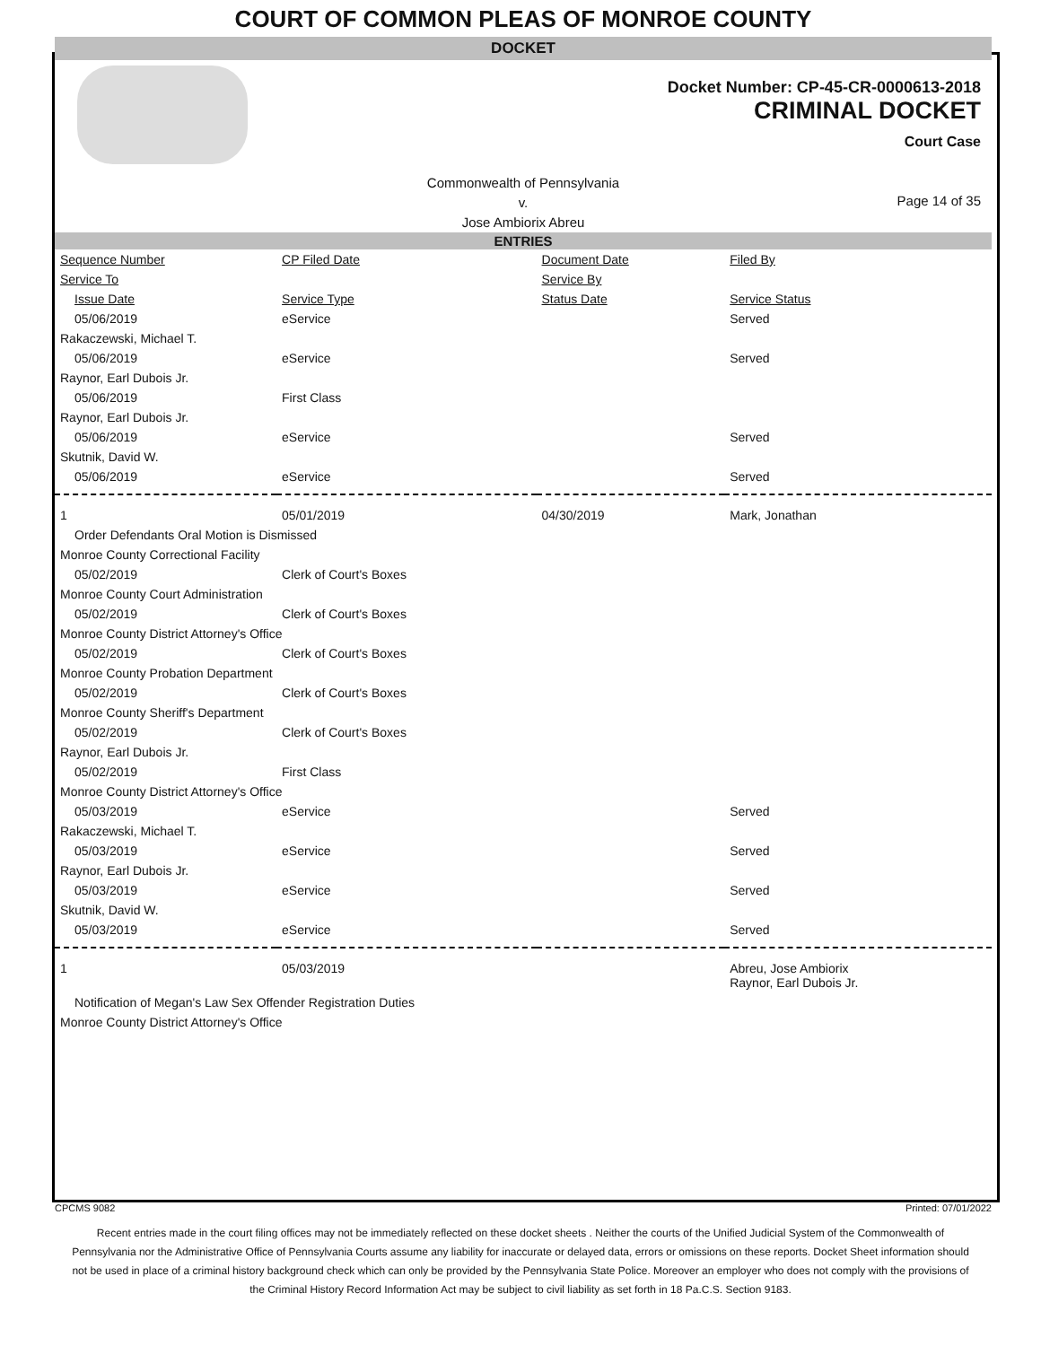COURT OF COMMON PLEAS OF MONROE COUNTY
DOCKET
Docket Number: CP-45-CR-0000613-2018
CRIMINAL DOCKET
Court Case
Commonwealth of Pennsylvania
v.
Jose Ambiorix Abreu
Page 14 of 35
ENTRIES
| Sequence Number | CP Filed Date | Document Date | Filed By |
| --- | --- | --- | --- |
| Service To | | Service By | |
| Issue Date | Service Type | Status Date | Service Status |
| 05/06/2019 | eService | | Served |
| Rakaczewski, Michael T. | | | |
| 05/06/2019 | eService | | Served |
| Raynor, Earl Dubois Jr. | | | |
| 05/06/2019 | First Class | | |
| Raynor, Earl Dubois Jr. | | | |
| 05/06/2019 | eService | | Served |
| Skutnik, David W. | | | |
| 05/06/2019 | eService | | Served |
| 1 | 05/01/2019 | 04/30/2019 | Mark, Jonathan |
| Order Defendants Oral Motion is Dismissed | | | |
| Monroe County Correctional Facility | | | |
| 05/02/2019 | Clerk of Court's Boxes | | |
| Monroe County Court Administration | | | |
| 05/02/2019 | Clerk of Court's Boxes | | |
| Monroe County District Attorney's Office | | | |
| 05/02/2019 | Clerk of Court's Boxes | | |
| Monroe County Probation Department | | | |
| 05/02/2019 | Clerk of Court's Boxes | | |
| Monroe County Sheriff's Department | | | |
| 05/02/2019 | Clerk of Court's Boxes | | |
| Raynor, Earl Dubois Jr. | | | |
| 05/02/2019 | First Class | | |
| Monroe County District Attorney's Office | | | |
| 05/03/2019 | eService | | Served |
| Rakaczewski, Michael T. | | | |
| 05/03/2019 | eService | | Served |
| Raynor, Earl Dubois Jr. | | | |
| 05/03/2019 | eService | | Served |
| Skutnik, David W. | | | |
| 05/03/2019 | eService | | Served |
| 1 | 05/03/2019 | | Abreu, Jose Ambiorix Raynor, Earl Dubois Jr. |
| Notification of Megan's Law Sex Offender Registration Duties | | | |
| Monroe County District Attorney's Office | | | |
CPCMS 9082 Printed: 07/01/2022
Recent entries made in the court filing offices may not be immediately reflected on these docket sheets . Neither the courts of the Unified Judicial System of the Commonwealth of Pennsylvania nor the Administrative Office of Pennsylvania Courts assume any liability for inaccurate or delayed data, errors or omissions on these reports. Docket Sheet information should not be used in place of a criminal history background check which can only be provided by the Pennsylvania State Police. Moreover an employer who does not comply with the provisions of the Criminal History Record Information Act may be subject to civil liability as set forth in 18 Pa.C.S. Section 9183.